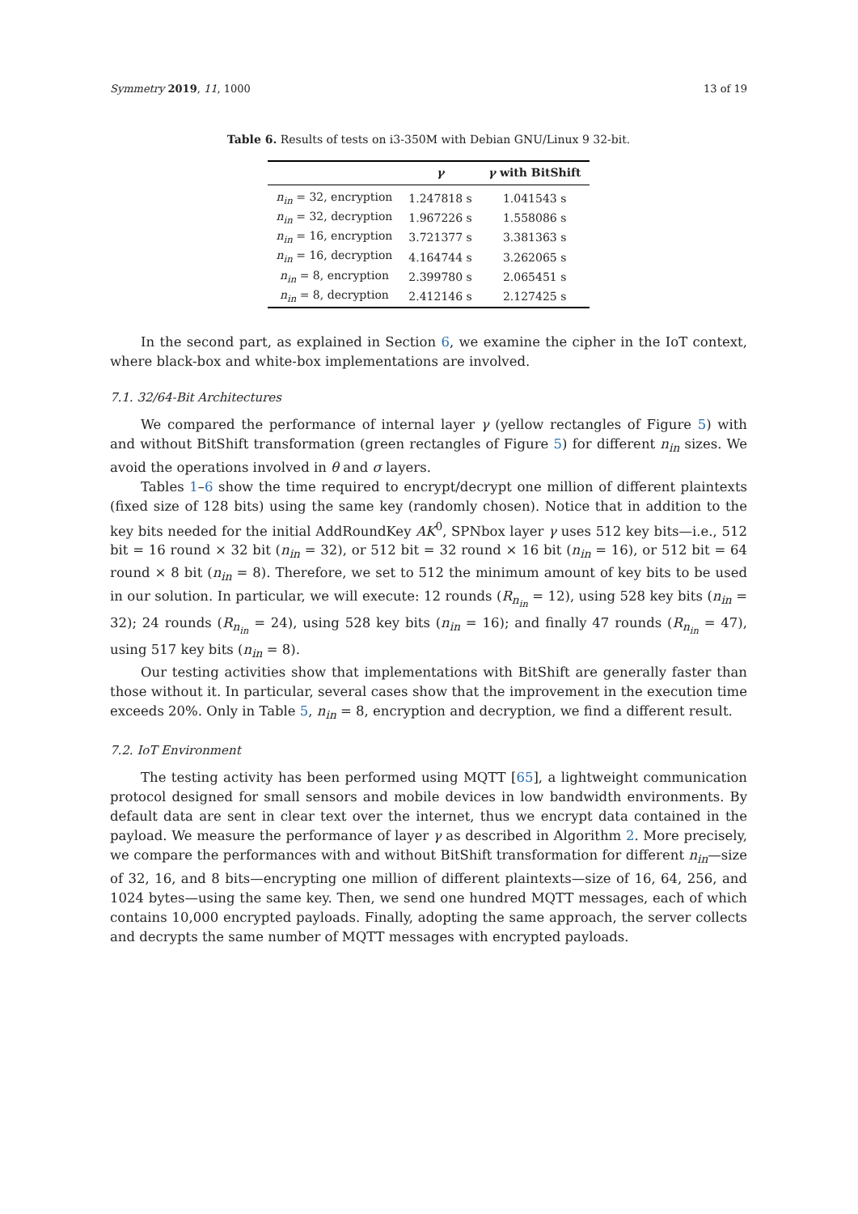Symmetry 2019, 11, 1000 13 of 19
Table 6. Results of tests on i3-350M with Debian GNU/Linux 9 32-bit.
| | γ | γ with BitShift |
| --- | --- | --- |
| n<sub>in</sub> = 32, encryption | 1.247818 s | 1.041543 s |
| n<sub>in</sub> = 32, decryption | 1.967226 s | 1.558086 s |
| n<sub>in</sub> = 16, encryption | 3.721377 s | 3.381363 s |
| n<sub>in</sub> = 16, decryption | 4.164744 s | 3.262065 s |
| n<sub>in</sub> = 8, encryption | 2.399780 s | 2.065451 s |
| n<sub>in</sub> = 8, decryption | 2.412146 s | 2.127425 s |
In the second part, as explained in Section 6, we examine the cipher in the IoT context, where black-box and white-box implementations are involved.
7.1. 32/64-Bit Architectures
We compared the performance of internal layer γ (yellow rectangles of Figure 5) with and without BitShift transformation (green rectangles of Figure 5) for different n<sub>in</sub> sizes. We avoid the operations involved in θ and σ layers.
Tables 1–6 show the time required to encrypt/decrypt one million of different plaintexts (fixed size of 128 bits) using the same key (randomly chosen). Notice that in addition to the key bits needed for the initial AddRoundKey AK<sup>0</sup>, SPNbox layer γ uses 512 key bits—i.e., 512 bit = 16 round × 32 bit (n<sub>in</sub> = 32), or 512 bit = 32 round × 16 bit (n<sub>in</sub> = 16), or 512 bit = 64 round × 8 bit (n<sub>in</sub> = 8). Therefore, we set to 512 the minimum amount of key bits to be used in our solution. In particular, we will execute: 12 rounds (R<sub>n<sub>in</sub></sub> = 12), using 528 key bits (n<sub>in</sub> = 32); 24 rounds (R<sub>n<sub>in</sub></sub> = 24), using 528 key bits (n<sub>in</sub> = 16); and finally 47 rounds (R<sub>n<sub>in</sub></sub> = 47), using 517 key bits (n<sub>in</sub> = 8).
Our testing activities show that implementations with BitShift are generally faster than those without it. In particular, several cases show that the improvement in the execution time exceeds 20%. Only in Table 5, n<sub>in</sub> = 8, encryption and decryption, we find a different result.
7.2. IoT Environment
The testing activity has been performed using MQTT [65], a lightweight communication protocol designed for small sensors and mobile devices in low bandwidth environments. By default data are sent in clear text over the internet, thus we encrypt data contained in the payload. We measure the performance of layer γ as described in Algorithm 2. More precisely, we compare the performances with and without BitShift transformation for different n<sub>in</sub>—size of 32, 16, and 8 bits—encrypting one million of different plaintexts—size of 16, 64, 256, and 1024 bytes—using the same key. Then, we send one hundred MQTT messages, each of which contains 10,000 encrypted payloads. Finally, adopting the same approach, the server collects and decrypts the same number of MQTT messages with encrypted payloads.